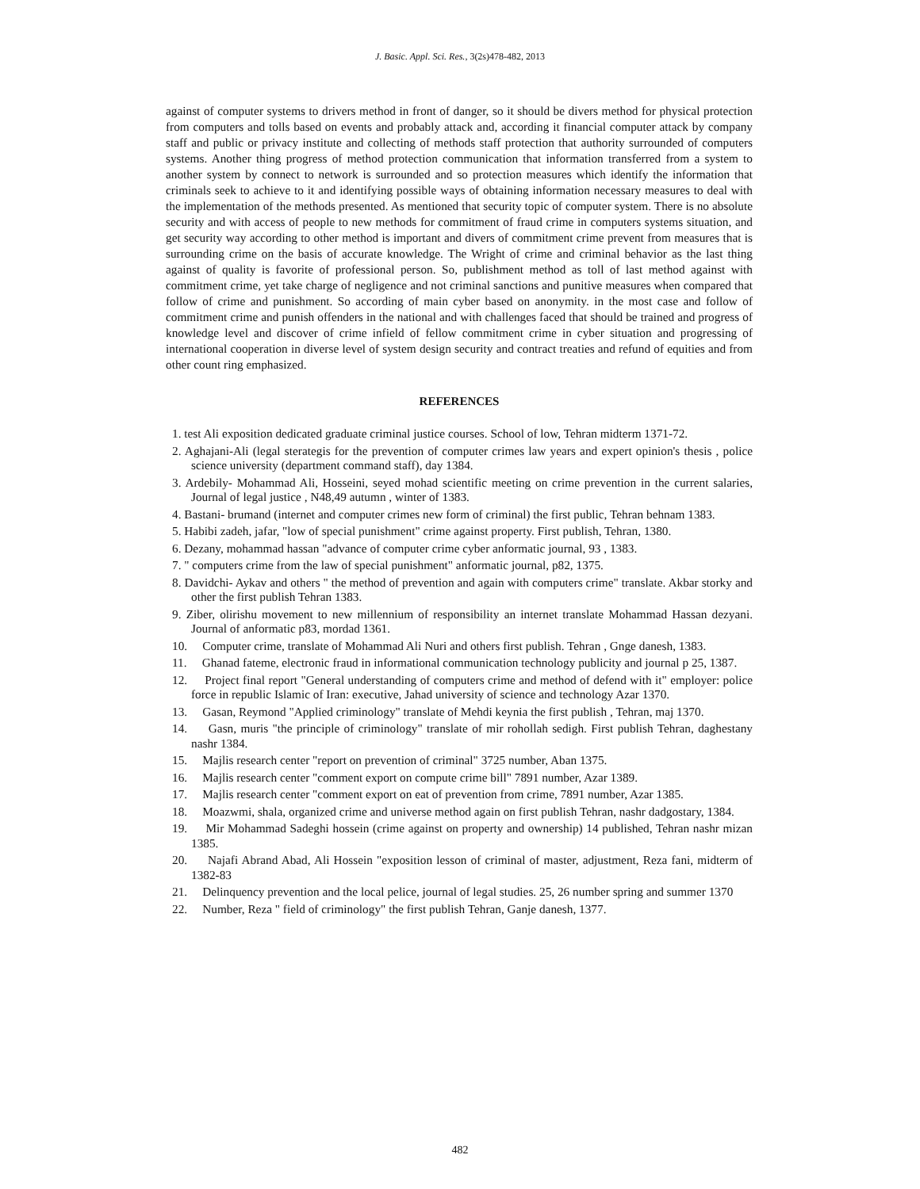J. Basic. Appl. Sci. Res., 3(2s)478-482, 2013
against of computer systems to drivers method in front of danger, so it should be divers method for physical protection from computers and tolls based on events and probably attack and, according it financial computer attack by company staff and public or privacy institute and collecting of methods staff protection that authority surrounded of computers systems. Another thing progress of method protection communication that information transferred from a system to another system by connect to network is surrounded and so protection measures which identify the information that criminals seek to achieve to it and identifying possible ways of obtaining information necessary measures to deal with the implementation of the methods presented. As mentioned that security topic of computer system. There is no absolute security and with access of people to new methods for commitment of fraud crime in computers systems situation, and get security way according to other method is important and divers of commitment crime prevent from measures that is surrounding crime on the basis of accurate knowledge. The Wright of crime and criminal behavior as the last thing against of quality is favorite of professional person. So, publishment method as toll of last method against with commitment crime, yet take charge of negligence and not criminal sanctions and punitive measures when compared that follow of crime and punishment. So according of main cyber based on anonymity. in the most case and follow of commitment crime and punish offenders in the national and with challenges faced that should be trained and progress of knowledge level and discover of crime infield of fellow commitment crime in cyber situation and progressing of international cooperation in diverse level of system design security and contract treaties and refund of equities and from other count ring emphasized.
REFERENCES
1. test Ali exposition dedicated graduate criminal justice courses. School of low, Tehran midterm 1371-72.
2. Aghajani-Ali (legal sterategis for the prevention of computer crimes law years and expert opinion's thesis , police science university (department command staff), day 1384.
3. Ardebily- Mohammad Ali, Hosseini, seyed mohad scientific meeting on crime prevention in the current salaries, Journal of legal justice , N48,49 autumn , winter of 1383.
4. Bastani- brumand (internet and computer crimes new form of criminal) the first public, Tehran behnam 1383.
5. Habibi zadeh, jafar, "low of special punishment" crime against property. First publish, Tehran, 1380.
6. Dezany, mohammad hassan "advance of computer crime cyber anformatic journal, 93 , 1383.
7. " computers crime from the law of special punishment" anformatic journal, p82, 1375.
8. Davidchi- Aykav and others " the method of prevention and again with computers crime" translate. Akbar storky and other the first publish Tehran 1383.
9. Ziber, olirishu movement to new millennium of responsibility an internet translate Mohammad Hassan dezyani. Journal of anformatic p83, mordad 1361.
10. Computer crime, translate of Mohammad Ali Nuri and others first publish. Tehran , Gnge danesh, 1383.
11. Ghanad fateme, electronic fraud in informational communication technology publicity and journal p 25, 1387.
12. Project final report "General understanding of computers crime and method of defend with it" employer: police force in republic Islamic of Iran: executive, Jahad university of science and technology Azar 1370.
13. Gasan, Reymond "Applied criminology" translate of Mehdi keynia the first publish , Tehran, maj 1370.
14. Gasn, muris "the principle of criminology" translate of mir rohollah sedigh. First publish Tehran, daghestany nashr 1384.
15. Majlis research center "report on prevention of criminal" 3725 number, Aban 1375.
16. Majlis research center "comment export on compute crime bill" 7891 number, Azar 1389.
17. Majlis research center "comment export on eat of prevention from crime, 7891 number, Azar 1385.
18. Moazwmi, shala, organized crime and universe method again on first publish Tehran, nashr dadgostary, 1384.
19. Mir Mohammad Sadeghi hossein (crime against on property and ownership) 14 published, Tehran nashr mizan 1385.
20. Najafi Abrand Abad, Ali Hossein "exposition lesson of criminal of master, adjustment, Reza fani, midterm of 1382-83
21. Delinquency prevention and the local pelice, journal of legal studies. 25, 26 number spring and summer 1370
22. Number, Reza " field of criminology" the first publish Tehran, Ganje danesh, 1377.
482